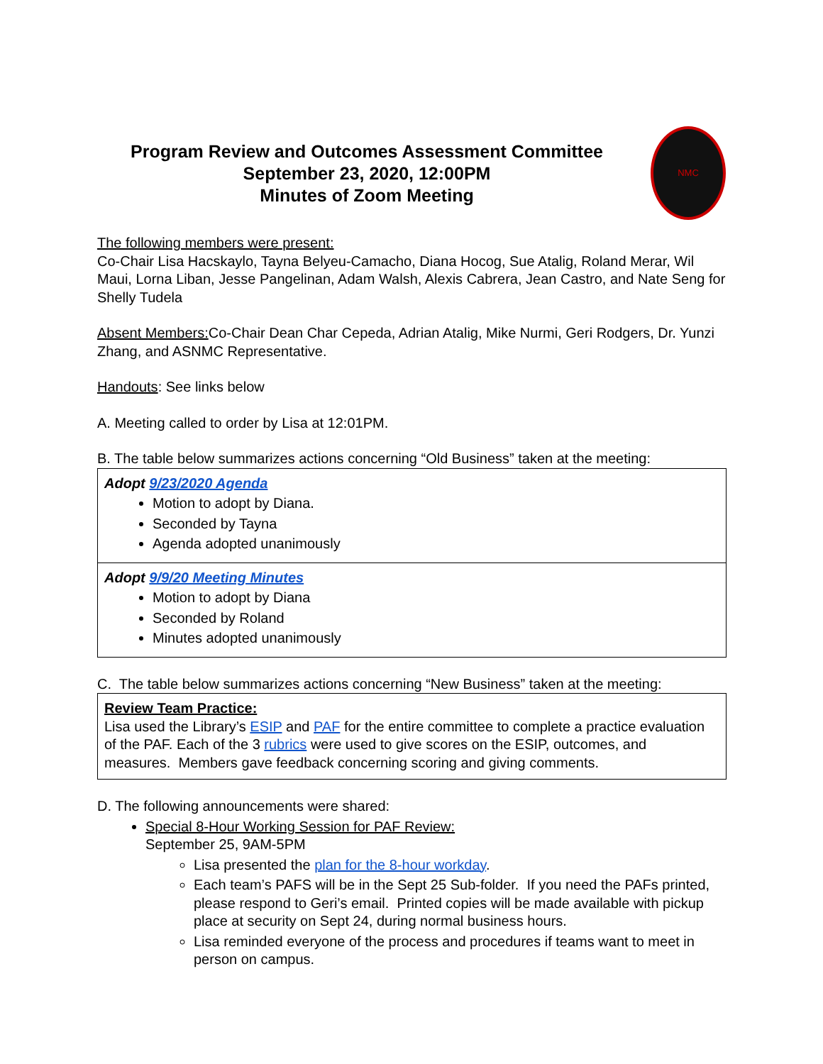Program Review and Outcomes Assessment Committee
September 23, 2020, 12:00PM
Minutes of Zoom Meeting
NMC
The following members were present:
Co-Chair Lisa Hacskaylo, Tayna Belyeu-Camacho, Diana Hocog, Sue Atalig, Roland Merar, Wil Maui, Lorna Liban, Jesse Pangelinan, Adam Walsh, Alexis Cabrera, Jean Castro, and Nate Seng for Shelly Tudela
Absent Members: Co-Chair Dean Char Cepeda, Adrian Atalig, Mike Nurmi, Geri Rodgers, Dr. Yunzi Zhang, and ASNMC Representative.
Handouts: See links below
A. Meeting called to order by Lisa at 12:01PM.
B. The table below summarizes actions concerning “Old Business” taken at the meeting:
| Adopt 9/23/2020 Agenda Motion to adopt by Diana. Seconded by Tayna Agenda adopted unanimously |
| Adopt 9/9/20 Meeting Minutes Motion to adopt by Diana Seconded by Roland Minutes adopted unanimously |
C. The table below summarizes actions concerning “New Business” taken at the meeting:
| Review Team Practice: Lisa used the Library’s ESIP and PAF for the entire committee to complete a practice evaluation of the PAF. Each of the 3 rubrics were used to give scores on the ESIP, outcomes, and measures. Members gave feedback concerning scoring and giving comments. |
D. The following announcements were shared:
Special 8-Hour Working Session for PAF Review:
September 25, 9AM-5PM
Lisa presented the plan for the 8-hour workday.
Each team’s PAFS will be in the Sept 25 Sub-folder. If you need the PAFs printed, please respond to Geri’s email. Printed copies will be made available with pickup place at security on Sept 24, during normal business hours.
Lisa reminded everyone of the process and procedures if teams want to meet in person on campus.